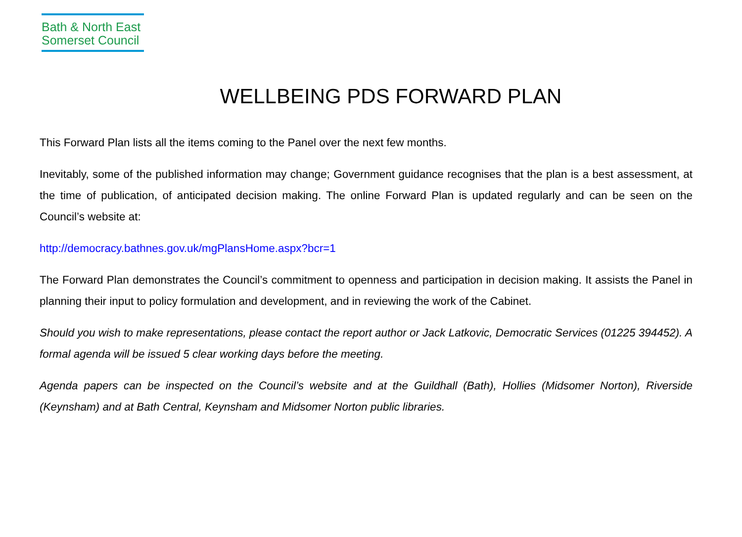Bath & North East
Somerset Council
WELLBEING PDS FORWARD PLAN
This Forward Plan lists all the items coming to the Panel over the next few months.
Inevitably, some of the published information may change; Government guidance recognises that the plan is a best assessment, at the time of publication, of anticipated decision making. The online Forward Plan is updated regularly and can be seen on the Council’s website at:
http://democracy.bathnes.gov.uk/mgPlansHome.aspx?bcr=1
The Forward Plan demonstrates the Council’s commitment to openness and participation in decision making. It assists the Panel in planning their input to policy formulation and development, and in reviewing the work of the Cabinet.
Should you wish to make representations, please contact the report author or Jack Latkovic, Democratic Services (01225 394452). A formal agenda will be issued 5 clear working days before the meeting.
Agenda papers can be inspected on the Council’s website and at the Guildhall (Bath), Hollies (Midsomer Norton), Riverside (Keynsham) and at Bath Central, Keynsham and Midsomer Norton public libraries.